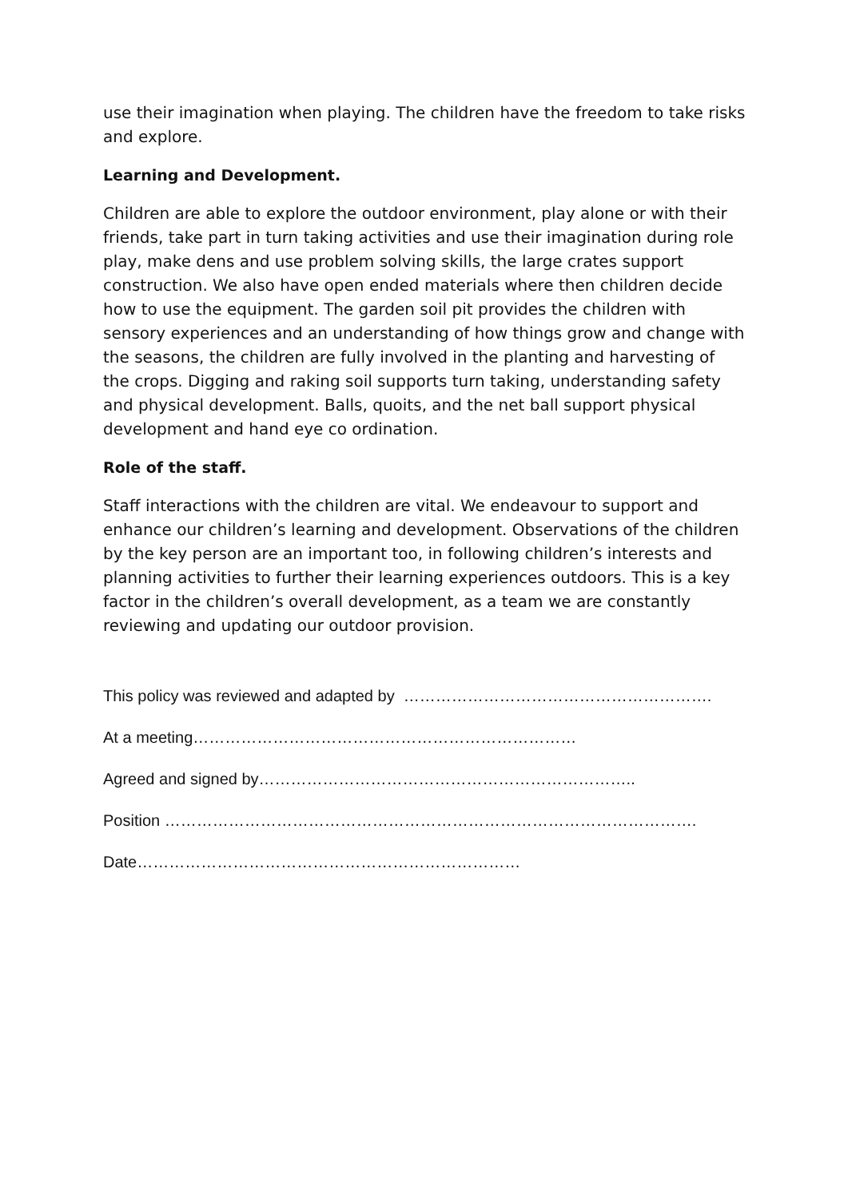use their imagination when playing. The children have the freedom to take risks and explore.
Learning and Development.
Children are able to explore the outdoor environment, play alone or with their friends, take part in turn taking activities and use their imagination during role play, make dens and use problem solving skills, the large crates support construction. We also have open ended materials where then children decide how to use the equipment. The garden soil pit provides the children with sensory experiences and an understanding of how things grow and change with the seasons, the children are fully involved in the planting and harvesting of the crops. Digging and raking soil supports turn taking, understanding safety and physical development. Balls, quoits, and the net ball support physical development and hand eye co ordination.
Role of the staff.
Staff interactions with the children are vital. We endeavour to support and enhance our children’s learning and development. Observations of the children by the key person are an important too, in following children’s interests and planning activities to further their learning experiences outdoors. This is a key factor in the children’s overall development, as a team we are constantly reviewing and updating our outdoor provision.
This policy was reviewed and adapted by ………………………………………………….
At a meeting………………………………………………………………
Agreed and signed by……………………………………………………………..
Position ……………………………………………………………………………………….
Date………………………………………………………………